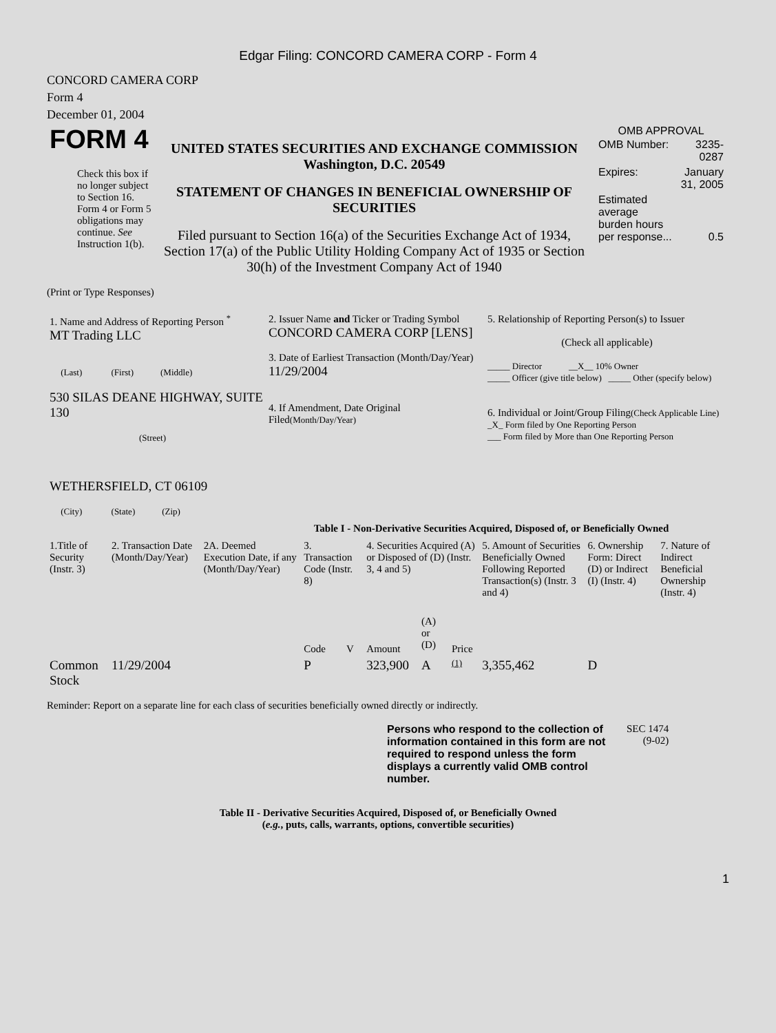Edgar Filing: CONCORD CAMERA CORP - Form 4
CONCORD CAMERA CORP
Form 4
December 01, 2004
| FORM 4 Check this box if no longer subject to Section 16. Form 4 or Form 5 obligations may continue. See Instruction 1(b). | UNITED STATES SECURITIES AND EXCHANGE COMMISSION Washington, D.C. 20549 STATEMENT OF CHANGES IN BENEFICIAL OWNERSHIP OF SECURITIES Filed pursuant to Section 16(a) of the Securities Exchange Act of 1934, Section 17(a) of the Public Utility Holding Company Act of 1935 or Section 30(h) of the Investment Company Act of 1940 | OMB APPROVAL / OMB Number: / 3235-0287 / / Expires: / January 31, 2005 / / Estimated average burden hours per response... / 0.5 / |
(Print or Type Responses)
| 1. Name and Address of Reporting Person <sup>*</sup> MT Trading LLC (Last) (First) (Middle) 530 SILAS DEANE HIGHWAY, SUITE 130 (Street) WETHERSFIELD, CT 06109 (City) (State) (Zip) | 2. Issuer Name and Ticker or Trading Symbol CONCORD CAMERA CORP [LENS] 3. Date of Earliest Transaction (Month/Day/Year) 11/29/2004 4. If Amendment, Date Original Filed (Month/Day/Year) | 5. Relationship of Reporting Person(s) to Issuer (Check all applicable) _____ Director __X__ 10% Owner _____ Officer (give title below) _____ Other (specify below) 6. Individual or Joint/Group Filing (Check Applicable Line) _X_ Form filed by One Reporting Person ___ Form filed by More than One Reporting Person |
Table I - Non-Derivative Securities Acquired, Disposed of, or Beneficially Owned
| 1.Title of Security (Instr. 3) | 2. Transaction Date (Month/Day/Year) | 2A. Deemed Execution Date, if any (Month/Day/Year) | 3. Transaction Code (Instr. 8) | | 4. Securities Acquired (A) or Disposed of (D) (Instr. 3, 4 and 5) | | | 5. Amount of Securities Beneficially Owned Following Reported Transaction(s) (Instr. 3 and 4) | 6. Ownership Form: Direct (D) or Indirect (I) (Instr. 4) | 7. Nature of Indirect Beneficial Ownership (Instr. 4) |
| --- | --- | --- | --- | --- | --- | --- | --- | --- | --- | --- |
| | | | Code | V | Amount | (A) or (D) | Price | | | |
| Common Stock | 11/29/2004 | | P | | 323,900 | A | (1) | 3,355,462 | D | |
Reminder: Report on a separate line for each class of securities beneficially owned directly or indirectly.
| Persons who respond to the collection of information contained in this form are not required to respond unless the form displays a currently valid OMB control number. | SEC 1474 (9-02) |
Table II - Derivative Securities Acquired, Disposed of, or Beneficially Owned
(e.g., puts, calls, warrants, options, convertible securities)
1